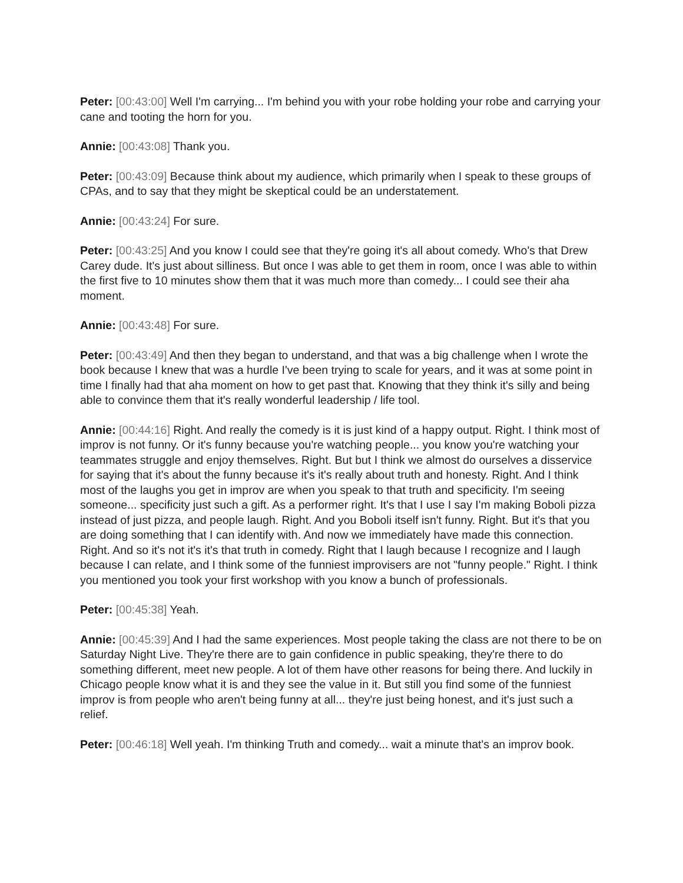Peter: [00:43:00] Well I'm carrying... I'm behind you with your robe holding your robe and carrying your cane and tooting the horn for you.
Annie: [00:43:08] Thank you.
Peter: [00:43:09] Because think about my audience, which primarily when I speak to these groups of CPAs, and to say that they might be skeptical could be an understatement.
Annie: [00:43:24] For sure.
Peter: [00:43:25] And you know I could see that they're going it's all about comedy. Who's that Drew Carey dude. It's just about silliness. But once I was able to get them in room, once I was able to within the first five to 10 minutes show them that it was much more than comedy... I could see their aha moment.
Annie: [00:43:48] For sure.
Peter: [00:43:49] And then they began to understand, and that was a big challenge when I wrote the book because I knew that was a hurdle I've been trying to scale for years, and it was at some point in time I finally had that aha moment on how to get past that. Knowing that they think it's silly and being able to convince them that it's really wonderful leadership / life tool.
Annie: [00:44:16] Right. And really the comedy is it is just kind of a happy output. Right. I think most of improv is not funny. Or it's funny because you're watching people... you know you're watching your teammates struggle and enjoy themselves. Right. But but I think we almost do ourselves a disservice for saying that it's about the funny because it's it's really about truth and honesty. Right. And I think most of the laughs you get in improv are when you speak to that truth and specificity. I'm seeing someone... specificity just such a gift. As a performer right. It's that I use I say I'm making Boboli pizza instead of just pizza, and people laugh. Right. And you Boboli itself isn't funny. Right. But it's that you are doing something that I can identify with. And now we immediately have made this connection. Right. And so it's not it's it's that truth in comedy. Right that I laugh because I recognize and I laugh because I can relate, and I think some of the funniest improvisers are not "funny people." Right. I think you mentioned you took your first workshop with you know a bunch of professionals.
Peter: [00:45:38] Yeah.
Annie: [00:45:39] And I had the same experiences. Most people taking the class are not there to be on Saturday Night Live. They're there are to gain confidence in public speaking, they're there to do something different, meet new people. A lot of them have other reasons for being there. And luckily in Chicago people know what it is and they see the value in it. But still you find some of the funniest improv is from people who aren't being funny at all... they're just being honest, and it's just such a relief.
Peter: [00:46:18] Well yeah. I'm thinking Truth and comedy... wait a minute that's an improv book.